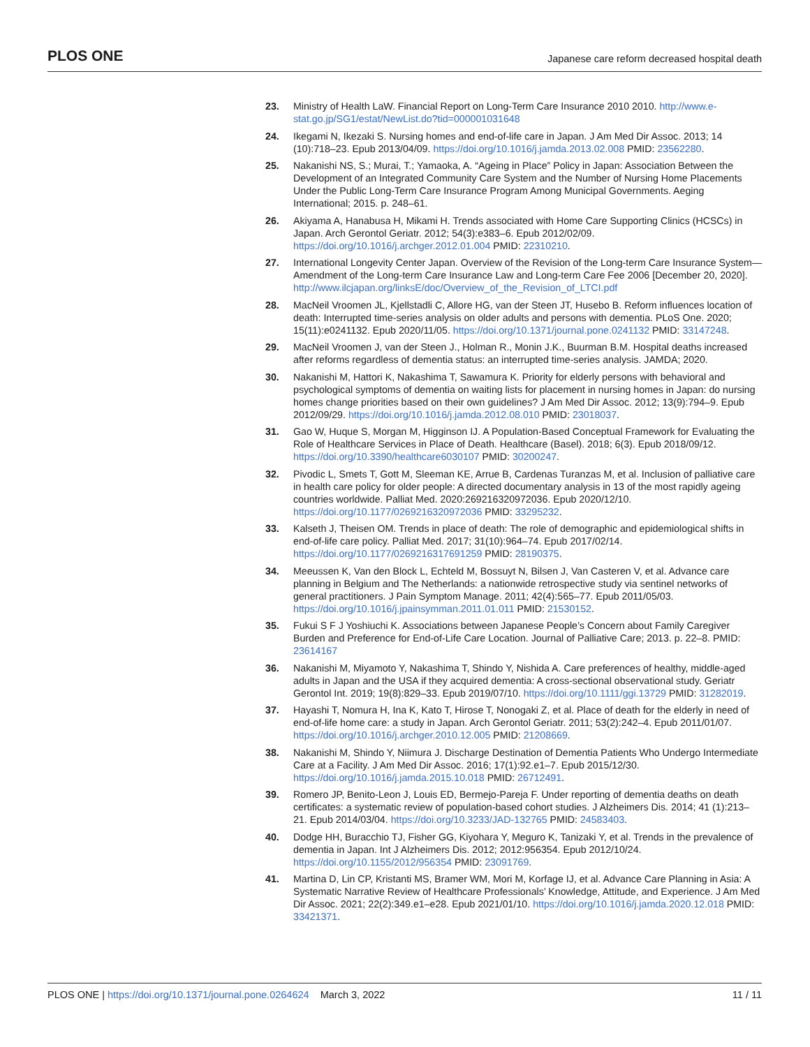PLOS ONE Japanese care reform decreased hospital death
23. Ministry of Health LaW. Financial Report on Long-Term Care Insurance 2010 2010. http://www.e-stat.go.jp/SG1/estat/NewList.do?tid=000001031648
24. Ikegami N, Ikezaki S. Nursing homes and end-of-life care in Japan. J Am Med Dir Assoc. 2013; 14 (10):718–23. Epub 2013/04/09. https://doi.org/10.1016/j.jamda.2013.02.008 PMID: 23562280.
25. Nakanishi NS, S.; Murai, T.; Yamaoka, A. “Ageing in Place” Policy in Japan: Association Between the Development of an Integrated Community Care System and the Number of Nursing Home Placements Under the Public Long-Term Care Insurance Program Among Municipal Governments. Aeging International; 2015. p. 248–61.
26. Akiyama A, Hanabusa H, Mikami H. Trends associated with Home Care Supporting Clinics (HCSCs) in Japan. Arch Gerontol Geriatr. 2012; 54(3):e383–6. Epub 2012/02/09. https://doi.org/10.1016/j.archger.2012.01.004 PMID: 22310210.
27. International Longevity Center Japan. Overview of the Revision of the Long-term Care Insurance System—Amendment of the Long-term Care Insurance Law and Long-term Care Fee 2006 [December 20, 2020]. http://www.ilcjapan.org/linksE/doc/Overview_of_the_Revision_of_LTCI.pdf
28. MacNeil Vroomen JL, Kjellstadli C, Allore HG, van der Steen JT, Husebo B. Reform influences location of death: Interrupted time-series analysis on older adults and persons with dementia. PLoS One. 2020; 15(11):e0241132. Epub 2020/11/05. https://doi.org/10.1371/journal.pone.0241132 PMID: 33147248.
29. MacNeil Vroomen J, van der Steen J., Holman R., Monin J.K., Buurman B.M. Hospital deaths increased after reforms regardless of dementia status: an interrupted time-series analysis. JAMDA; 2020.
30. Nakanishi M, Hattori K, Nakashima T, Sawamura K. Priority for elderly persons with behavioral and psychological symptoms of dementia on waiting lists for placement in nursing homes in Japan: do nursing homes change priorities based on their own guidelines? J Am Med Dir Assoc. 2012; 13(9):794–9. Epub 2012/09/29. https://doi.org/10.1016/j.jamda.2012.08.010 PMID: 23018037.
31. Gao W, Huque S, Morgan M, Higginson IJ. A Population-Based Conceptual Framework for Evaluating the Role of Healthcare Services in Place of Death. Healthcare (Basel). 2018; 6(3). Epub 2018/09/12. https://doi.org/10.3390/healthcare6030107 PMID: 30200247.
32. Pivodic L, Smets T, Gott M, Sleeman KE, Arrue B, Cardenas Turanzas M, et al. Inclusion of palliative care in health care policy for older people: A directed documentary analysis in 13 of the most rapidly ageing countries worldwide. Palliat Med. 2020:269216320972036. Epub 2020/12/10. https://doi.org/10.1177/0269216320972036 PMID: 33295232.
33. Kalseth J, Theisen OM. Trends in place of death: The role of demographic and epidemiological shifts in end-of-life care policy. Palliat Med. 2017; 31(10):964–74. Epub 2017/02/14. https://doi.org/10.1177/0269216317691259 PMID: 28190375.
34. Meeussen K, Van den Block L, Echteld M, Bossuyt N, Bilsen J, Van Casteren V, et al. Advance care planning in Belgium and The Netherlands: a nationwide retrospective study via sentinel networks of general practitioners. J Pain Symptom Manage. 2011; 42(4):565–77. Epub 2011/05/03. https://doi.org/10.1016/j.jpainsymman.2011.01.011 PMID: 21530152.
35. Fukui S F J Yoshiuchi K. Associations between Japanese People’s Concern about Family Caregiver Burden and Preference for End-of-Life Care Location. Journal of Palliative Care; 2013. p. 22–8. PMID: 23614167
36. Nakanishi M, Miyamoto Y, Nakashima T, Shindo Y, Nishida A. Care preferences of healthy, middle-aged adults in Japan and the USA if they acquired dementia: A cross-sectional observational study. Geriatr Gerontol Int. 2019; 19(8):829–33. Epub 2019/07/10. https://doi.org/10.1111/ggi.13729 PMID: 31282019.
37. Hayashi T, Nomura H, Ina K, Kato T, Hirose T, Nonogaki Z, et al. Place of death for the elderly in need of end-of-life home care: a study in Japan. Arch Gerontol Geriatr. 2011; 53(2):242–4. Epub 2011/01/07. https://doi.org/10.1016/j.archger.2010.12.005 PMID: 21208669.
38. Nakanishi M, Shindo Y, Niimura J. Discharge Destination of Dementia Patients Who Undergo Intermediate Care at a Facility. J Am Med Dir Assoc. 2016; 17(1):92.e1–7. Epub 2015/12/30. https://doi.org/10.1016/j.jamda.2015.10.018 PMID: 26712491.
39. Romero JP, Benito-Leon J, Louis ED, Bermejo-Pareja F. Under reporting of dementia deaths on death certificates: a systematic review of population-based cohort studies. J Alzheimers Dis. 2014; 41 (1):213–21. Epub 2014/03/04. https://doi.org/10.3233/JAD-132765 PMID: 24583403.
40. Dodge HH, Buracchio TJ, Fisher GG, Kiyohara Y, Meguro K, Tanizaki Y, et al. Trends in the prevalence of dementia in Japan. Int J Alzheimers Dis. 2012; 2012:956354. Epub 2012/10/24. https://doi.org/10.1155/2012/956354 PMID: 23091769.
41. Martina D, Lin CP, Kristanti MS, Bramer WM, Mori M, Korfage IJ, et al. Advance Care Planning in Asia: A Systematic Narrative Review of Healthcare Professionals’ Knowledge, Attitude, and Experience. J Am Med Dir Assoc. 2021; 22(2):349.e1–e28. Epub 2021/01/10. https://doi.org/10.1016/j.jamda.2020.12.018 PMID: 33421371.
PLOS ONE | https://doi.org/10.1371/journal.pone.0264624 March 3, 2022 11 / 11